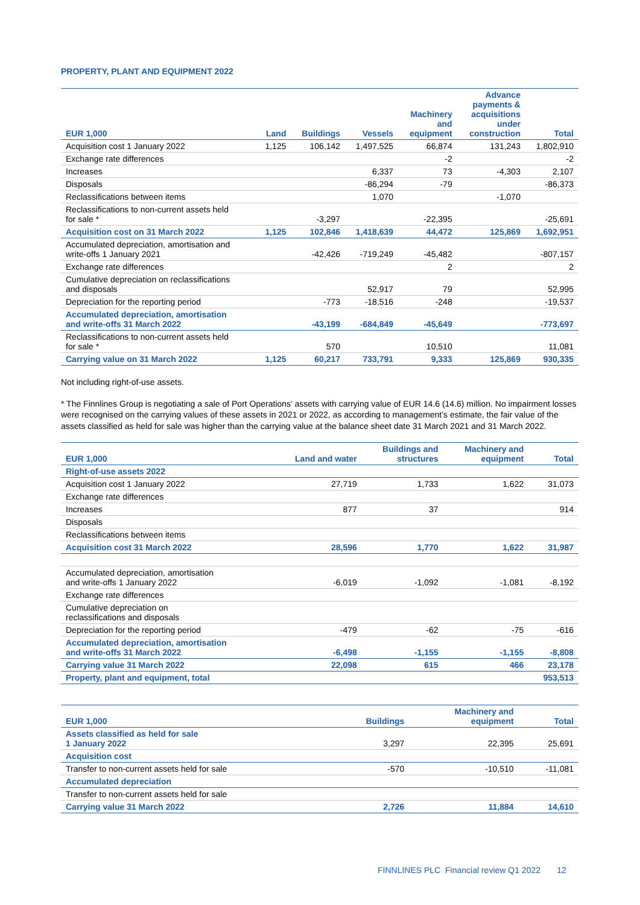PROPERTY, PLANT AND EQUIPMENT 2022
| EUR 1,000 | Land | Buildings | Vessels | Machinery and equipment | Advance payments & acquisitions under construction | Total |
| --- | --- | --- | --- | --- | --- | --- |
| Acquisition cost 1 January 2022 | 1,125 | 106,142 | 1,497,525 | 66,874 | 131,243 | 1,802,910 |
| Exchange rate differences | | | | -2 | | -2 |
| Increases | | | 6,337 | 73 | -4,303 | 2,107 |
| Disposals | | | -86,294 | -79 | | -86,373 |
| Reclassifications between items | | | 1,070 | | -1,070 | |
| Reclassifications to non-current assets held for sale * | | -3,297 | | -22,395 | | -25,691 |
| Acquisition cost on 31 March 2022 | 1,125 | 102,846 | 1,418,639 | 44,472 | 125,869 | 1,692,951 |
| Accumulated depreciation, amortisation and write-offs 1 January 2021 | | -42,426 | -719,249 | -45,482 | | -807,157 |
| Exchange rate differences | | | | 2 | | 2 |
| Cumulative depreciation on reclassifications and disposals | | | 52,917 | 79 | | 52,995 |
| Depreciation for the reporting period | | -773 | -18,516 | -248 | | -19,537 |
| Accumulated depreciation, amortisation and write-offs 31 March 2022 | | -43,199 | -684,849 | -45,649 | | -773,697 |
| Reclassifications to non-current assets held for sale * | | 570 | | 10,510 | | 11,081 |
| Carrying value on 31 March 2022 | 1,125 | 60,217 | 733,791 | 9,333 | 125,869 | 930,335 |
Not including right-of-use assets.
* The Finnlines Group is negotiating a sale of Port Operations’ assets with carrying value of EUR 14.6 (14.6) million. No impairment losses were recognised on the carrying values of these assets in 2021 or 2022, as according to management’s estimate, the fair value of the assets classified as held for sale was higher than the carrying value at the balance sheet date 31 March 2021 and 31 March 2022.
| EUR 1,000 | Land and water | Buildings and structures | Machinery and equipment | Total |
| --- | --- | --- | --- | --- |
| Right-of-use assets 2022 | | | | |
| Acquisition cost 1 January 2022 | 27,719 | 1,733 | 1,622 | 31,073 |
| Exchange rate differences | | | | |
| Increases | 877 | 37 | | 914 |
| Disposals | | | | |
| Reclassifications between items | | | | |
| Acquisition cost 31 March 2022 | 28,596 | 1,770 | 1,622 | 31,987 |
| Accumulated depreciation, amortisation and write-offs 1 January 2022 | -6,019 | -1,092 | -1,081 | -8,192 |
| Exchange rate differences | | | | |
| Cumulative depreciation on reclassifications and disposals | | | | |
| Depreciation for the reporting period | -479 | -62 | -75 | -616 |
| Accumulated depreciation, amortisation and write-offs 31 March 2022 | -6,498 | -1,155 | -1,155 | -8,808 |
| Carrying value 31 March 2022 | 22,098 | 615 | 466 | 23,178 |
| Property, plant and equipment, total | | | | 953,513 |
| EUR 1,000 | Buildings | Machinery and equipment | Total |
| --- | --- | --- | --- |
| Assets classified as held for sale 1 January 2022 | 3,297 | 22,395 | 25,691 |
| Acquisition cost | | | |
| Transfer to non-current assets held for sale | -570 | -10,510 | -11,081 |
| Accumulated depreciation | | | |
| Transfer to non-current assets held for sale | | | |
| Carrying value 31 March 2022 | 2,726 | 11,884 | 14,610 |
FINNLINES PLC Financial review Q1 2022 12